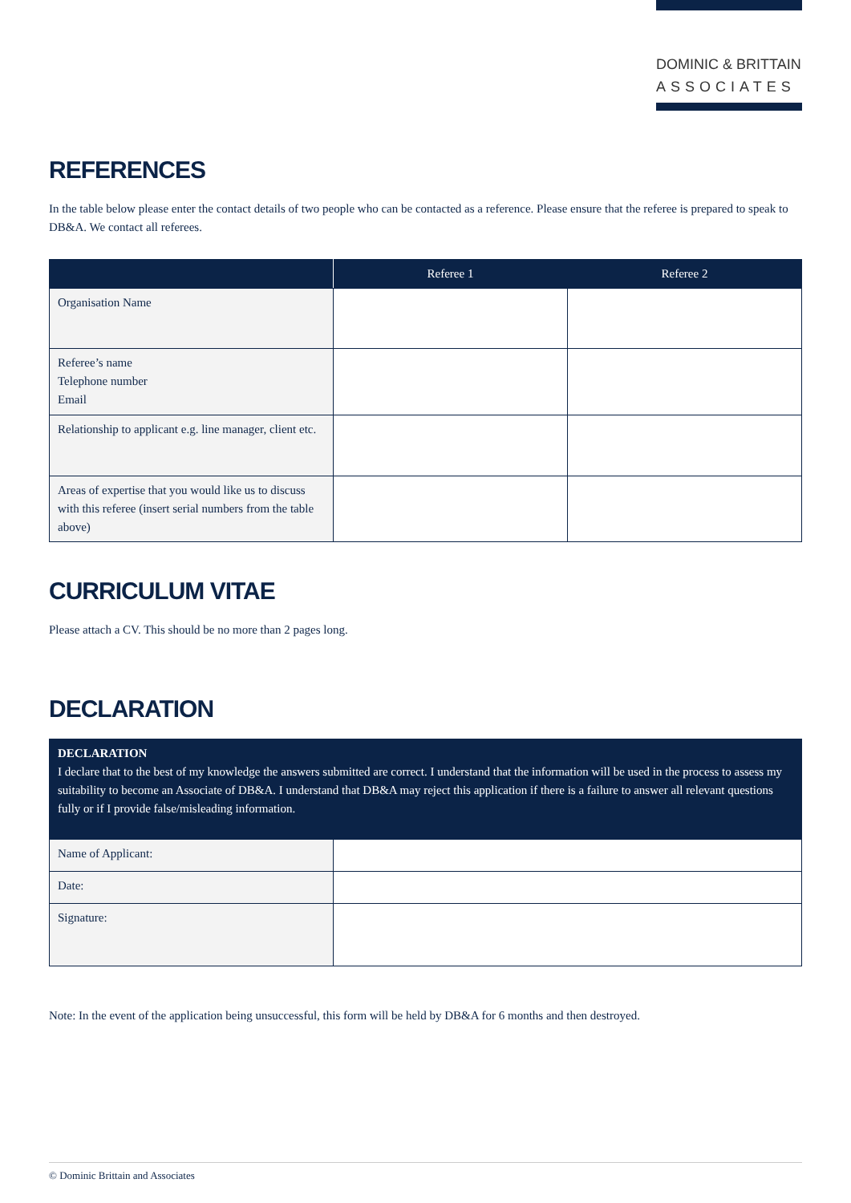DOMINIC & BRITTAIN
ASSOCIATES
REFERENCES
In the table below please enter the contact details of two people who can be contacted as a reference. Please ensure that the referee is prepared to speak to DB&A. We contact all referees.
| | Referee 1 | Referee 2 |
| --- | --- | --- |
| Organisation Name | | |
| Referee’s name Telephone number Email | | |
| Relationship to applicant e.g. line manager, client etc. | | |
| Areas of expertise that you would like us to discuss with this referee (insert serial numbers from the table above) | | |
CURRICULUM VITAE
Please attach a CV. This should be no more than 2 pages long.
DECLARATION
| DECLARATION I declare that to the best of my knowledge the answers submitted are correct. I understand that the information will be used in the process to assess my suitability to become an Associate of DB&A. I understand that DB&A may reject this application if there is a failure to answer all relevant questions fully or if I provide false/misleading information. | |
| Name of Applicant: | |
| Date: | |
| Signature: | |
Note: In the event of the application being unsuccessful, this form will be held by DB&A for 6 months and then destroyed.
© Dominic Brittain and Associates